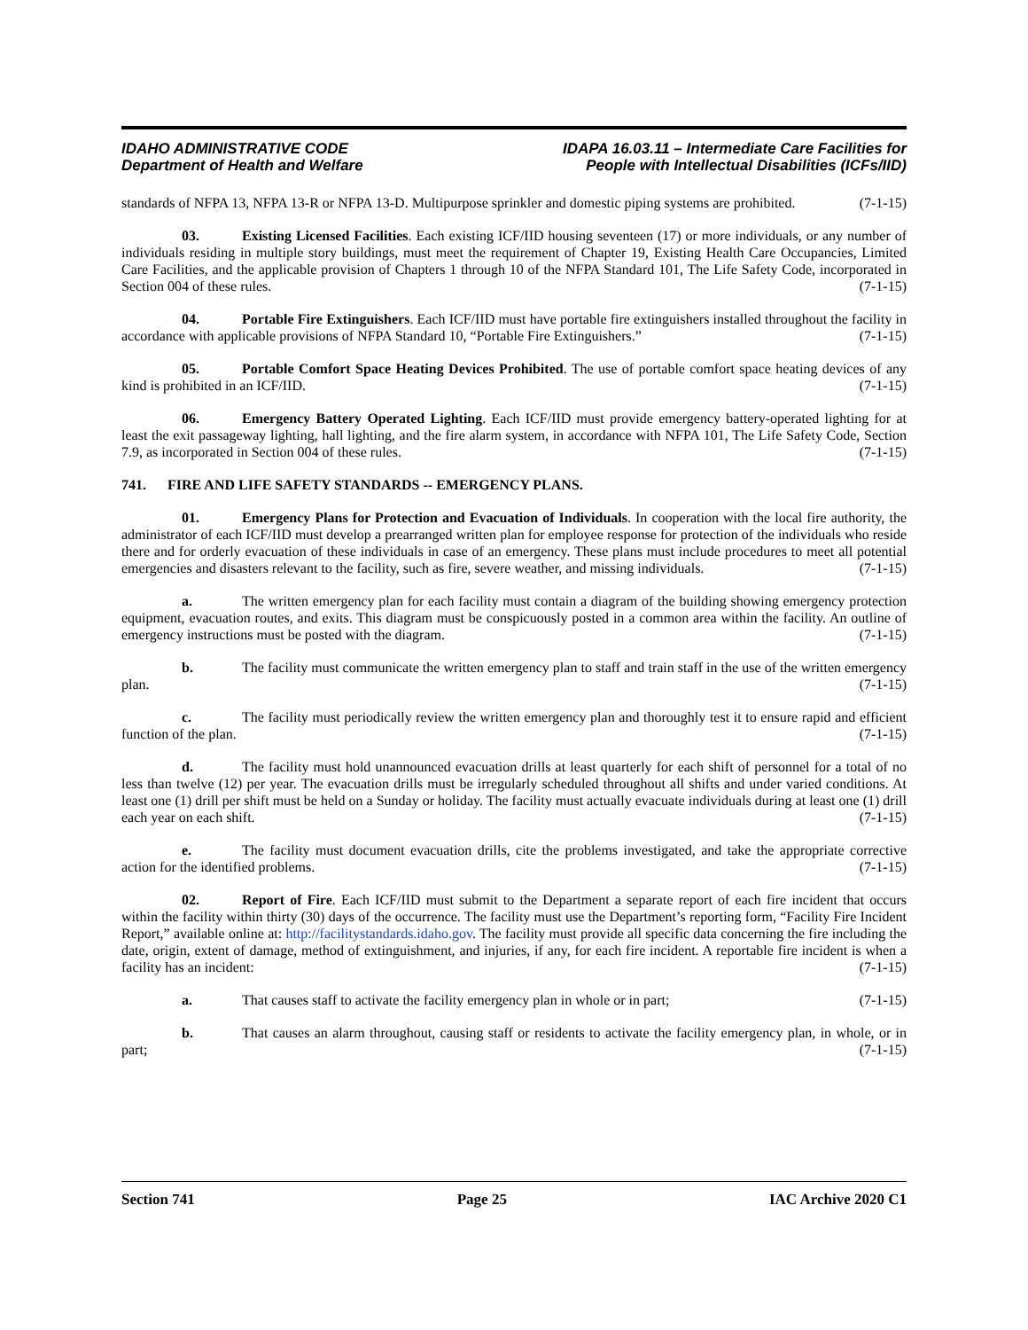IDAHO ADMINISTRATIVE CODE
Department of Health and Welfare
IDAPA 16.03.11 – Intermediate Care Facilities for
People with Intellectual Disabilities (ICFs/IID)
standards of NFPA 13, NFPA 13-R or NFPA 13-D. Multipurpose sprinkler and domestic piping systems are prohibited. (7-1-15)
03. Existing Licensed Facilities. Each existing ICF/IID housing seventeen (17) or more individuals, or any number of individuals residing in multiple story buildings, must meet the requirement of Chapter 19, Existing Health Care Occupancies, Limited Care Facilities, and the applicable provision of Chapters 1 through 10 of the NFPA Standard 101, The Life Safety Code, incorporated in Section 004 of these rules. (7-1-15)
04. Portable Fire Extinguishers. Each ICF/IID must have portable fire extinguishers installed throughout the facility in accordance with applicable provisions of NFPA Standard 10, “Portable Fire Extinguishers.” (7-1-15)
05. Portable Comfort Space Heating Devices Prohibited. The use of portable comfort space heating devices of any kind is prohibited in an ICF/IID. (7-1-15)
06. Emergency Battery Operated Lighting. Each ICF/IID must provide emergency battery-operated lighting for at least the exit passageway lighting, hall lighting, and the fire alarm system, in accordance with NFPA 101, The Life Safety Code, Section 7.9, as incorporated in Section 004 of these rules. (7-1-15)
741. FIRE AND LIFE SAFETY STANDARDS -- EMERGENCY PLANS.
01. Emergency Plans for Protection and Evacuation of Individuals. In cooperation with the local fire authority, the administrator of each ICF/IID must develop a prearranged written plan for employee response for protection of the individuals who reside there and for orderly evacuation of these individuals in case of an emergency. These plans must include procedures to meet all potential emergencies and disasters relevant to the facility, such as fire, severe weather, and missing individuals. (7-1-15)
a. The written emergency plan for each facility must contain a diagram of the building showing emergency protection equipment, evacuation routes, and exits. This diagram must be conspicuously posted in a common area within the facility. An outline of emergency instructions must be posted with the diagram. (7-1-15)
b. The facility must communicate the written emergency plan to staff and train staff in the use of the written emergency plan. (7-1-15)
c. The facility must periodically review the written emergency plan and thoroughly test it to ensure rapid and efficient function of the plan. (7-1-15)
d. The facility must hold unannounced evacuation drills at least quarterly for each shift of personnel for a total of no less than twelve (12) per year. The evacuation drills must be irregularly scheduled throughout all shifts and under varied conditions. At least one (1) drill per shift must be held on a Sunday or holiday. The facility must actually evacuate individuals during at least one (1) drill each year on each shift. (7-1-15)
e. The facility must document evacuation drills, cite the problems investigated, and take the appropriate corrective action for the identified problems. (7-1-15)
02. Report of Fire. Each ICF/IID must submit to the Department a separate report of each fire incident that occurs within the facility within thirty (30) days of the occurrence. The facility must use the Department’s reporting form, “Facility Fire Incident Report,” available online at: http://facilitystandards.idaho.gov. The facility must provide all specific data concerning the fire including the date, origin, extent of damage, method of extinguishment, and injuries, if any, for each fire incident. A reportable fire incident is when a facility has an incident: (7-1-15)
a. That causes staff to activate the facility emergency plan in whole or in part; (7-1-15)
b. That causes an alarm throughout, causing staff or residents to activate the facility emergency plan, in whole, or in part; (7-1-15)
Section 741 Page 25 IAC Archive 2020 C1